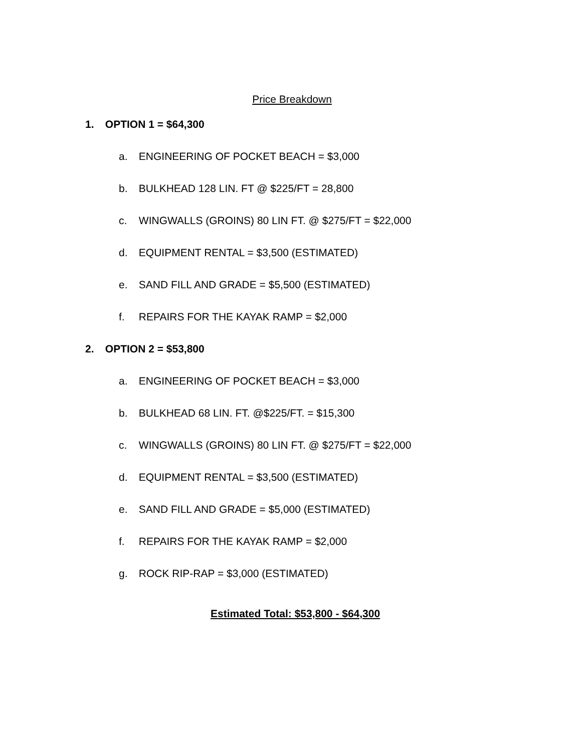Price Breakdown
1. OPTION 1 = $64,300
a. ENGINEERING OF POCKET BEACH = $3,000
b. BULKHEAD 128 LIN. FT @ $225/FT = 28,800
c. WINGWALLS (GROINS) 80 LIN FT. @ $275/FT = $22,000
d. EQUIPMENT RENTAL = $3,500 (ESTIMATED)
e. SAND FILL AND GRADE = $5,500 (ESTIMATED)
f. REPAIRS FOR THE KAYAK RAMP = $2,000
2. OPTION 2 = $53,800
a. ENGINEERING OF POCKET BEACH = $3,000
b. BULKHEAD 68 LIN. FT. @$225/FT. = $15,300
c. WINGWALLS (GROINS) 80 LIN FT. @ $275/FT = $22,000
d. EQUIPMENT RENTAL = $3,500 (ESTIMATED)
e. SAND FILL AND GRADE = $5,000 (ESTIMATED)
f. REPAIRS FOR THE KAYAK RAMP = $2,000
g. ROCK RIP-RAP = $3,000 (ESTIMATED)
Estimated Total: $53,800 - $64,300